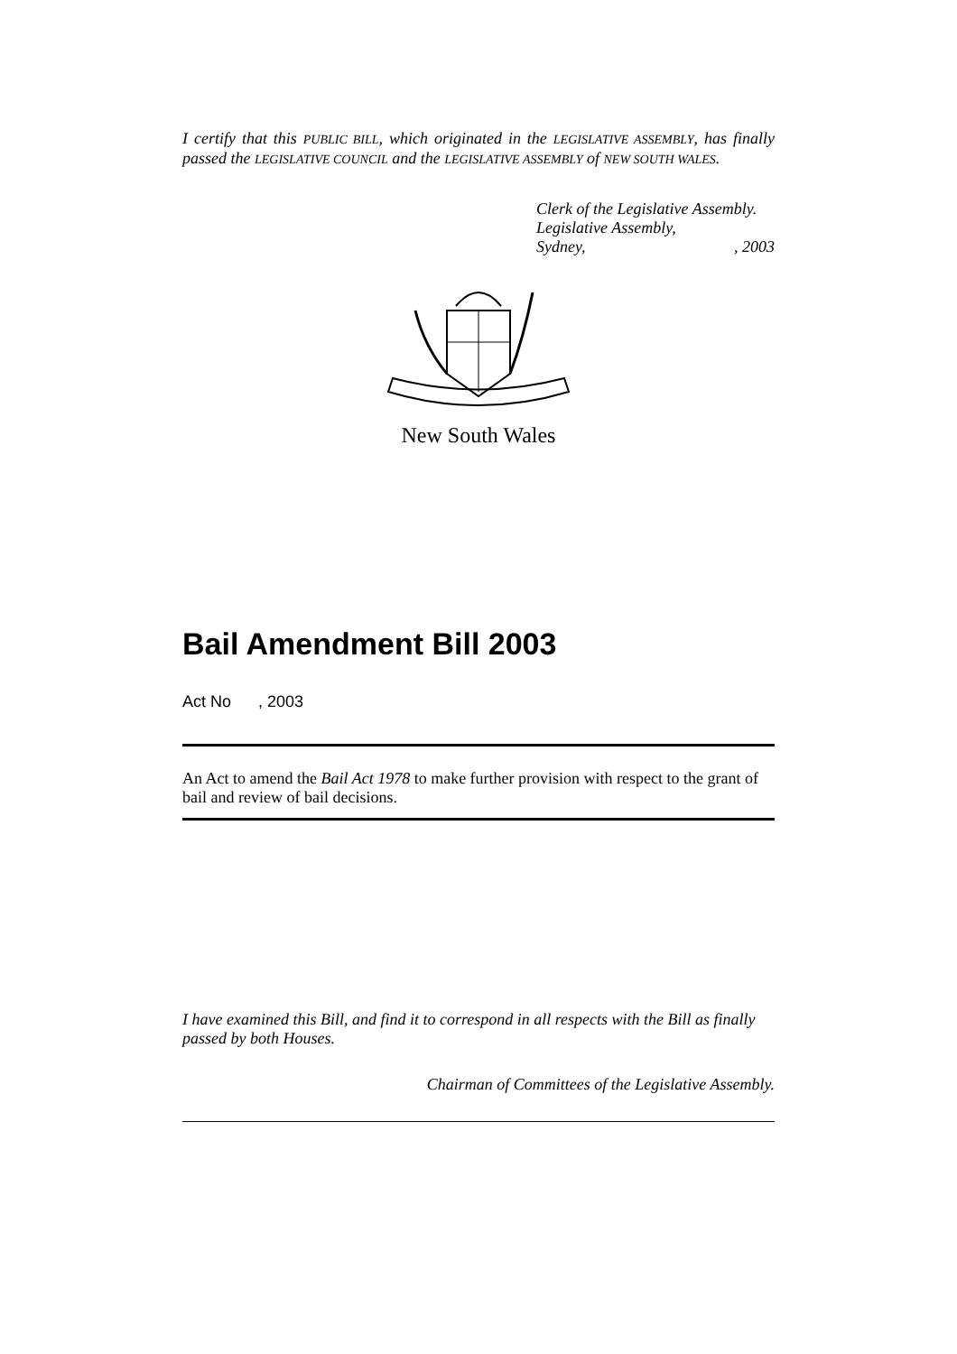I certify that this PUBLIC BILL, which originated in the LEGISLATIVE ASSEMBLY, has finally passed the LEGISLATIVE COUNCIL and the LEGISLATIVE ASSEMBLY of NEW SOUTH WALES.
Clerk of the Legislative Assembly.
Legislative Assembly,
Sydney,, 2003
New South Wales
Bail Amendment Bill 2003
Act No , 2003
An Act to amend the Bail Act 1978 to make further provision with respect to the grant of bail and review of bail decisions.
I have examined this Bill, and find it to correspond in all respects with the Bill as finally passed by both Houses.
Chairman of Committees of the Legislative Assembly.